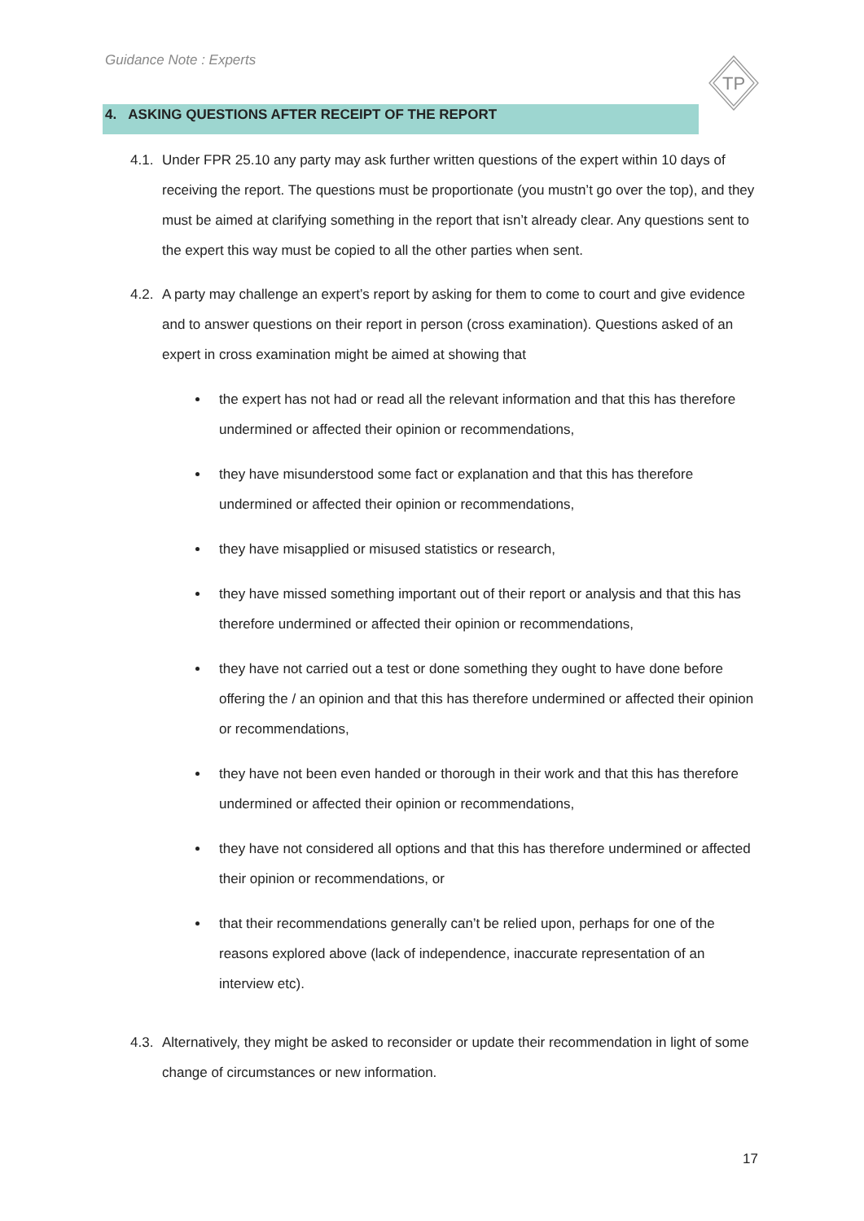Guidance Note : Experts
TP
4. ASKING QUESTIONS AFTER RECEIPT OF THE REPORT
4.1.
Under FPR 25.10 any party may ask further written questions of the expert within 10 days of receiving the report. The questions must be proportionate (you mustn’t go over the top), and they must be aimed at clarifying something in the report that isn’t already clear. Any questions sent to the expert this way must be copied to all the other parties when sent.
4.2.
A party may challenge an expert’s report by asking for them to come to court and give evidence and to answer questions on their report in person (cross examination). Questions asked of an expert in cross examination might be aimed at showing that
the expert has not had or read all the relevant information and that this has therefore undermined or affected their opinion or recommendations,
they have misunderstood some fact or explanation and that this has therefore undermined or affected their opinion or recommendations,
they have misapplied or misused statistics or research,
they have missed something important out of their report or analysis and that this has therefore undermined or affected their opinion or recommendations,
they have not carried out a test or done something they ought to have done before offering the / an opinion and that this has therefore undermined or affected their opinion or recommendations,
they have not been even handed or thorough in their work and that this has therefore undermined or affected their opinion or recommendations,
they have not considered all options and that this has therefore undermined or affected their opinion or recommendations, or
that their recommendations generally can’t be relied upon, perhaps for one of the reasons explored above (lack of independence, inaccurate representation of an interview etc).
4.3.
Alternatively, they might be asked to reconsider or update their recommendation in light of some change of circumstances or new information.
17